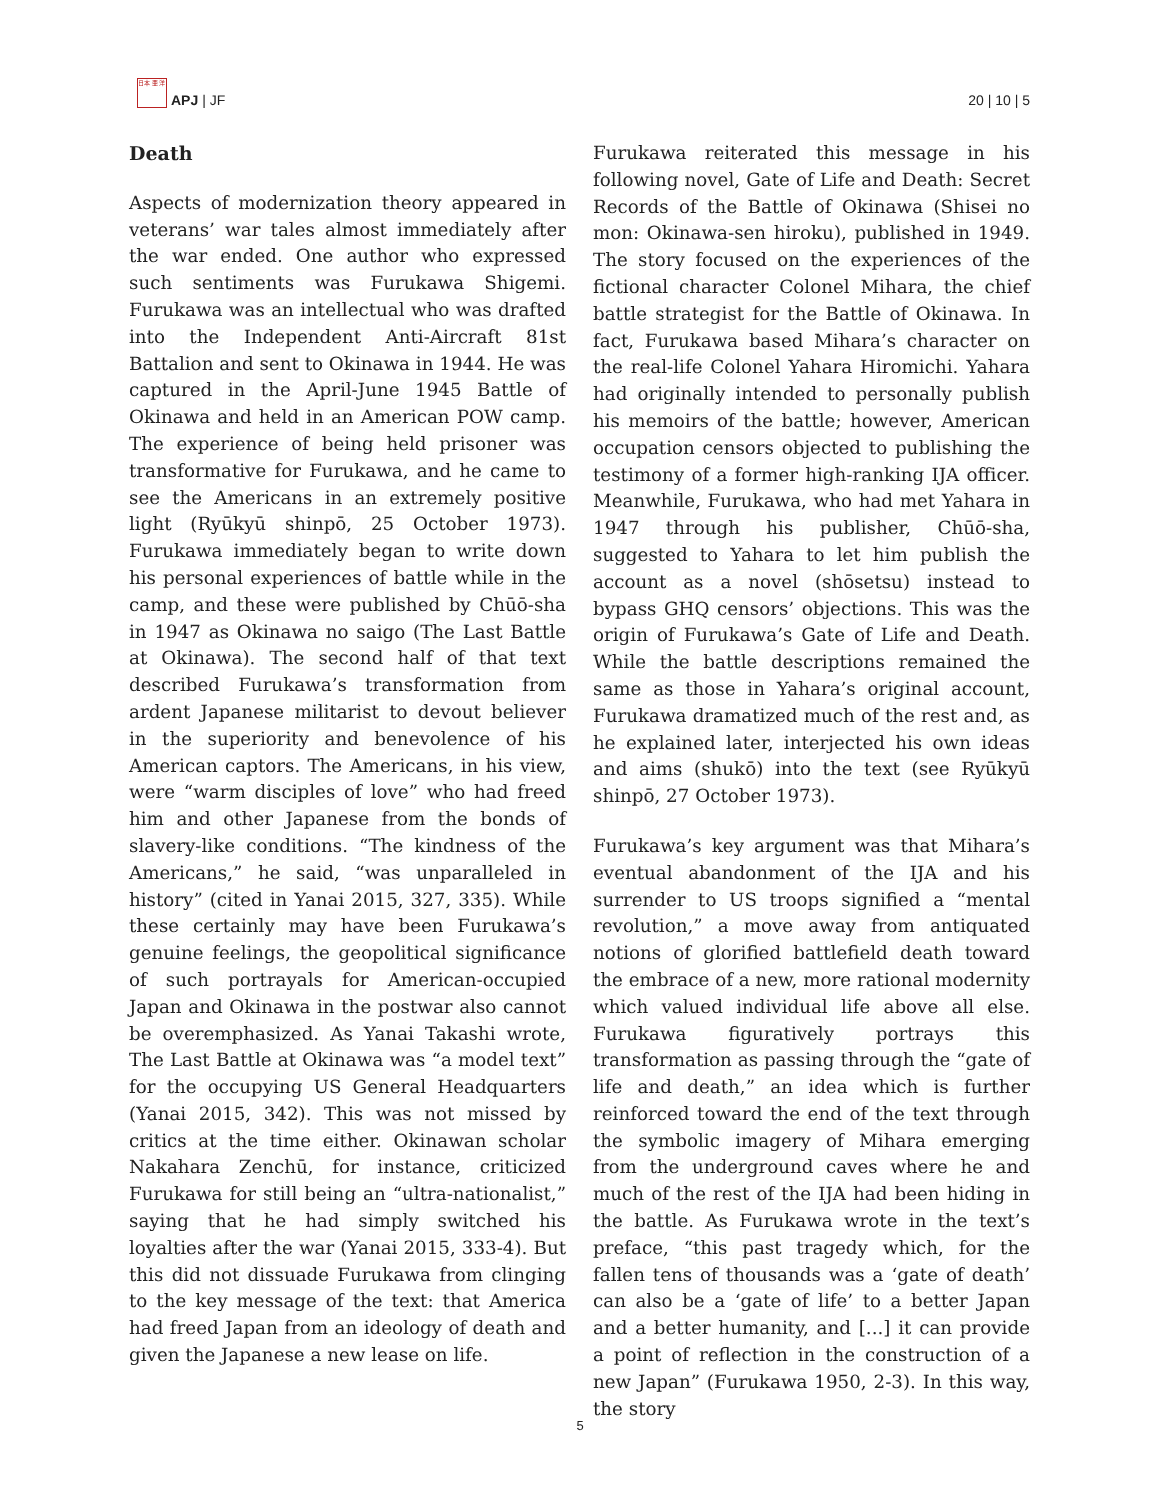日本 亜 洋
APJ | JF
20 | 10 | 5
Death
Aspects of modernization theory appeared in veterans’ war tales almost immediately after the war ended. One author who expressed such sentiments was Furukawa Shigemi. Furukawa was an intellectual who was drafted into the Independent Anti-Aircraft 81st Battalion and sent to Okinawa in 1944. He was captured in the April-June 1945 Battle of Okinawa and held in an American POW camp. The experience of being held prisoner was transformative for Furukawa, and he came to see the Americans in an extremely positive light (Ryūkyū shinpō, 25 October 1973). Furukawa immediately began to write down his personal experiences of battle while in the camp, and these were published by Chūō-sha in 1947 as Okinawa no saigo (The Last Battle at Okinawa). The second half of that text described Furukawa’s transformation from ardent Japanese militarist to devout believer in the superiority and benevolence of his American captors. The Americans, in his view, were “warm disciples of love” who had freed him and other Japanese from the bonds of slavery-like conditions. “The kindness of the Americans,” he said, “was unparalleled in history” (cited in Yanai 2015, 327, 335). While these certainly may have been Furukawa’s genuine feelings, the geopolitical significance of such portrayals for American-occupied Japan and Okinawa in the postwar also cannot be overemphasized. As Yanai Takashi wrote, The Last Battle at Okinawa was “a model text” for the occupying US General Headquarters (Yanai 2015, 342). This was not missed by critics at the time either. Okinawan scholar Nakahara Zenchū, for instance, criticized Furukawa for still being an “ultra-nationalist,” saying that he had simply switched his loyalties after the war (Yanai 2015, 333-4). But this did not dissuade Furukawa from clinging to the key message of the text: that America had freed Japan from an ideology of death and given the Japanese a new lease on life.
Furukawa reiterated this message in his following novel, Gate of Life and Death: Secret Records of the Battle of Okinawa (Shisei no mon: Okinawa-sen hiroku), published in 1949. The story focused on the experiences of the fictional character Colonel Mihara, the chief battle strategist for the Battle of Okinawa. In fact, Furukawa based Mihara’s character on the real-life Colonel Yahara Hiromichi. Yahara had originally intended to personally publish his memoirs of the battle; however, American occupation censors objected to publishing the testimony of a former high-ranking IJA officer. Meanwhile, Furukawa, who had met Yahara in 1947 through his publisher, Chūō-sha, suggested to Yahara to let him publish the account as a novel (shōsetsu) instead to bypass GHQ censors’ objections. This was the origin of Furukawa’s Gate of Life and Death. While the battle descriptions remained the same as those in Yahara’s original account, Furukawa dramatized much of the rest and, as he explained later, interjected his own ideas and aims (shukō) into the text (see Ryūkyū shinpō, 27 October 1973).
Furukawa’s key argument was that Mihara’s eventual abandonment of the IJA and his surrender to US troops signified a “mental revolution,” a move away from antiquated notions of glorified battlefield death toward the embrace of a new, more rational modernity which valued individual life above all else. Furukawa figuratively portrays this transformation as passing through the “gate of life and death,” an idea which is further reinforced toward the end of the text through the symbolic imagery of Mihara emerging from the underground caves where he and much of the rest of the IJA had been hiding in the battle. As Furukawa wrote in the text’s preface, “this past tragedy which, for the fallen tens of thousands was a ‘gate of death’ can also be a ‘gate of life’ to a better Japan and a better humanity, and [...] it can provide a point of reflection in the construction of a new Japan” (Furukawa 1950, 2-3). In this way, the story
5